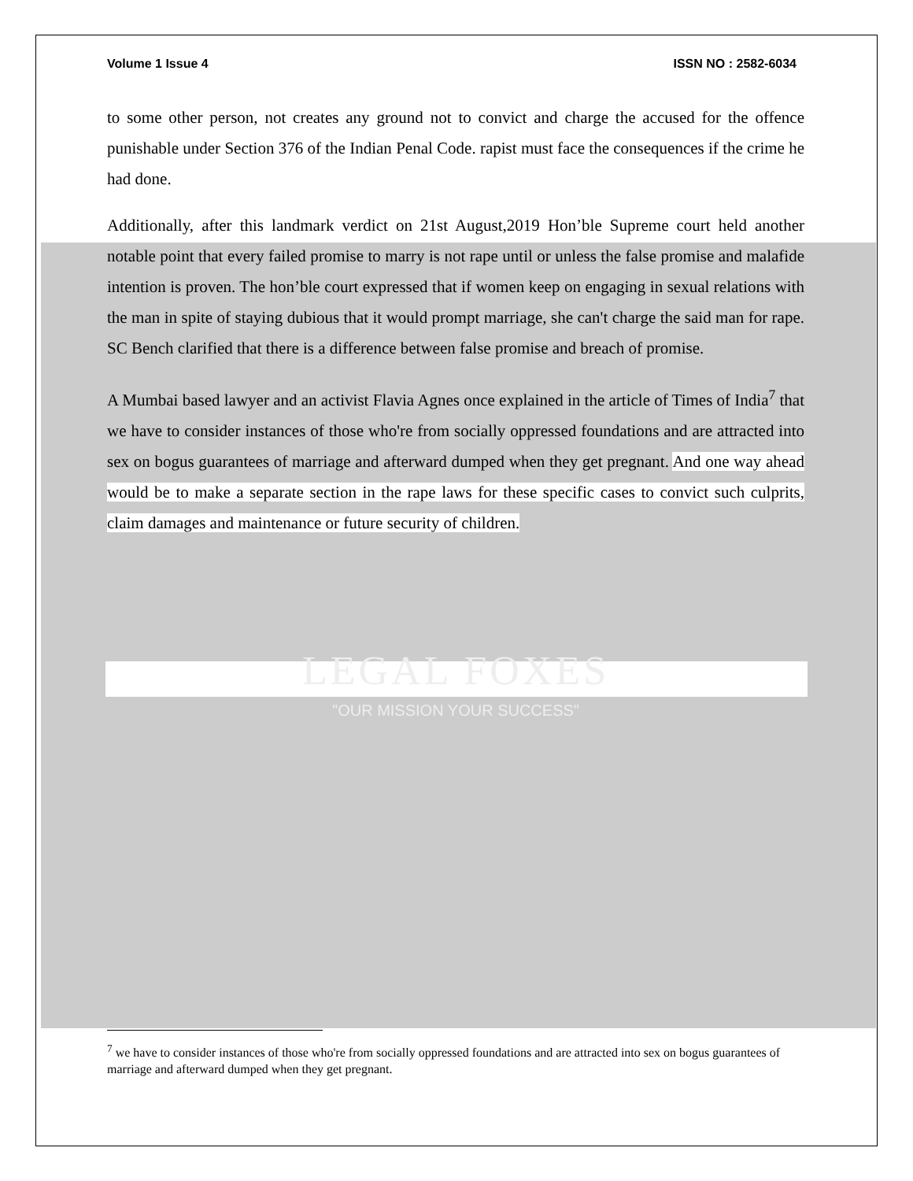Volume 1 Issue 4 ISSN NO : 2582-6034
to some other person, not creates any ground not to convict and charge the accused for the offence punishable under Section 376 of the Indian Penal Code. rapist must face the consequences if the crime he had done.
Additionally, after this landmark verdict on 21st August,2019 Hon’ble Supreme court held another notable point that every failed promise to marry is not rape until or unless the false promise and malafide intention is proven. The hon’ble court expressed that if women keep on engaging in sexual relations with the man in spite of staying dubious that it would prompt marriage, she can't charge the said man for rape. SC Bench clarified that there is a difference between false promise and breach of promise.
A Mumbai based lawyer and an activist Flavia Agnes once explained in the article of Times of India<sup>7</sup> that we have to consider instances of those who're from socially oppressed foundations and are attracted into sex on bogus guarantees of marriage and afterward dumped when they get pregnant. And one way ahead would be to make a separate section in the rape laws for these specific cases to convict such culprits, claim damages and maintenance or future security of children.
LEGAL FOXES
"OUR MISSION YOUR SUCCESS"
<sup>7</sup> we have to consider instances of those who're from socially oppressed foundations and are attracted into sex on bogus guarantees of marriage and afterward dumped when they get pregnant.